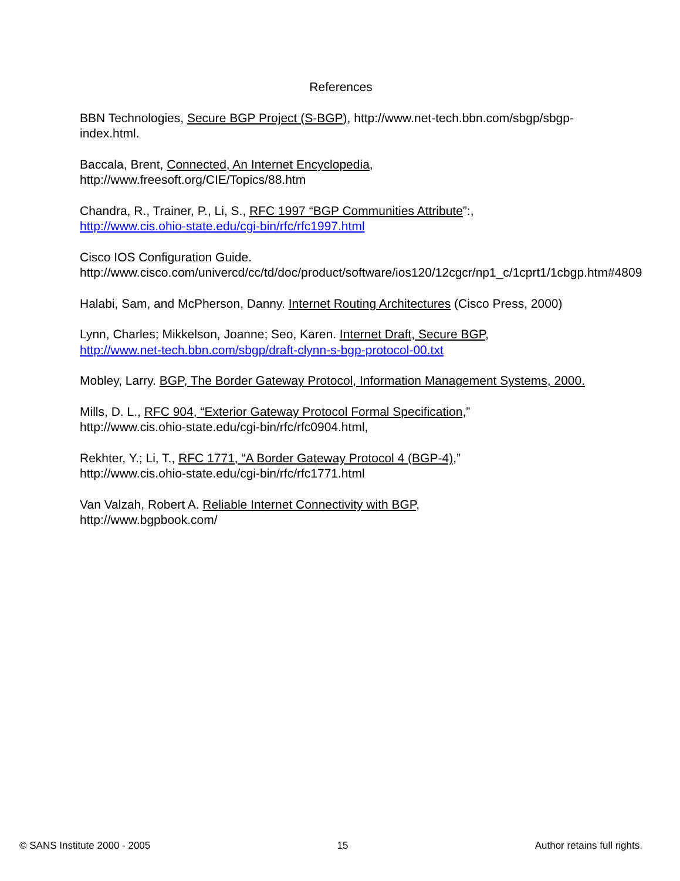References
BBN Technologies, Secure BGP Project (S-BGP), http://www.net-tech.bbn.com/sbgp/sbgp-index.html.
Baccala, Brent, Connected, An Internet Encyclopedia,
http://www.freesoft.org/CIE/Topics/88.htm
Chandra, R., Trainer, P., Li, S., RFC 1997 “BGP Communities Attribute”:,
http://www.cis.ohio-state.edu/cgi-bin/rfc/rfc1997.html
Cisco IOS Configuration Guide.
http://www.cisco.com/univercd/cc/td/doc/product/software/ios120/12cgcr/np1_c/1cprt1/1cbgp.htm#4809
Halabi, Sam, and McPherson, Danny. Internet Routing Architectures (Cisco Press, 2000)
Lynn, Charles; Mikkelson, Joanne; Seo, Karen. Internet Draft, Secure BGP,
http://www.net-tech.bbn.com/sbgp/draft-clynn-s-bgp-protocol-00.txt
Mobley, Larry. BGP, The Border Gateway Protocol, Information Management Systems, 2000.
Mills, D. L., RFC 904, “Exterior Gateway Protocol Formal Specification,”
http://www.cis.ohio-state.edu/cgi-bin/rfc/rfc0904.html,
Rekhter, Y.; Li, T., RFC 1771, “A Border Gateway Protocol 4 (BGP-4),”
http://www.cis.ohio-state.edu/cgi-bin/rfc/rfc1771.html
Van Valzah, Robert A. Reliable Internet Connectivity with BGP,
http://www.bgpbook.com/
© SANS Institute 2000 - 2005 15 Author retains full rights.